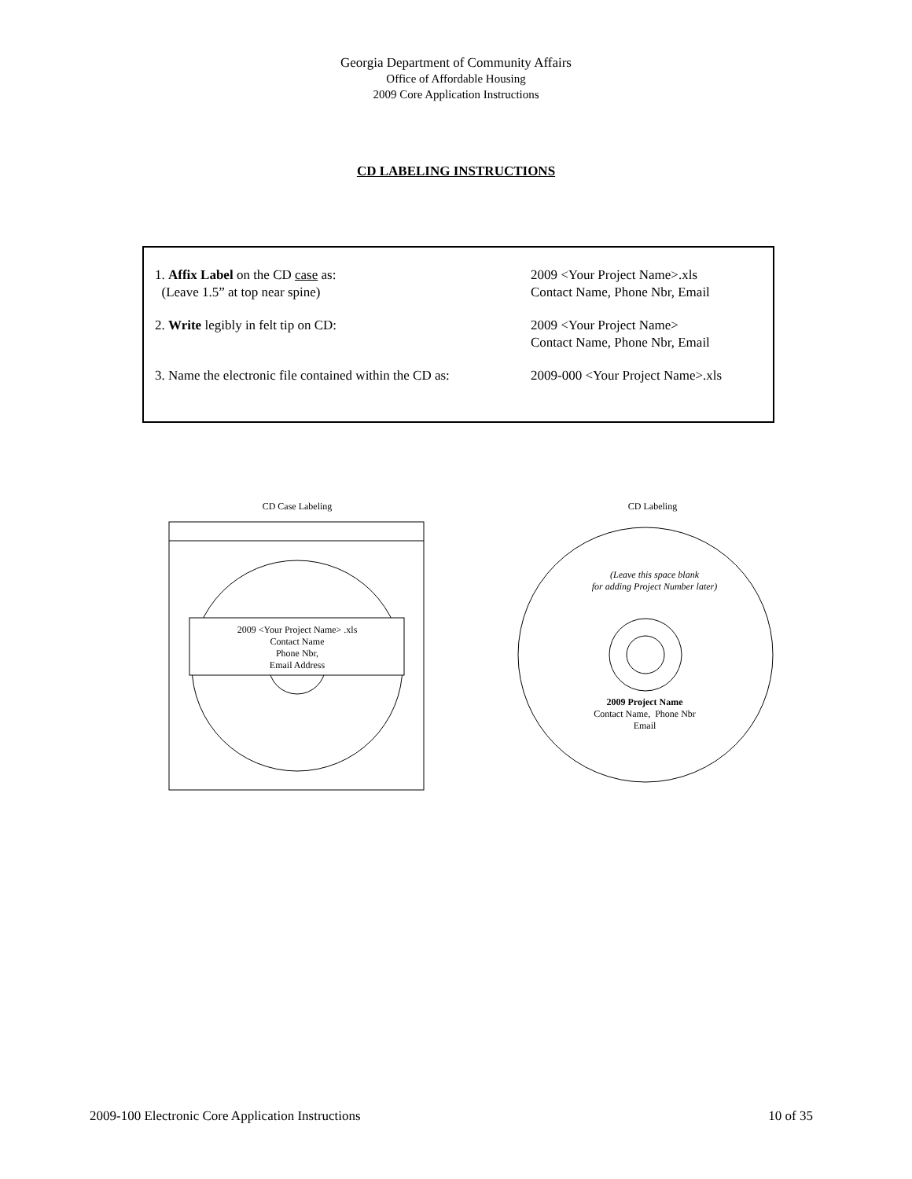Georgia Department of Community Affairs
Office of Affordable Housing
2009 Core Application Instructions
CD LABELING INSTRUCTIONS
1. Affix Label on the CD case as:
(Leave 1.5” at top near spine)
2009 <Your Project Name>.xls
Contact Name, Phone Nbr, Email
2. Write legibly in felt tip on CD: 2009 <Your Project Name>
Contact Name, Phone Nbr, Email
3. Name the electronic file contained within the CD as:
2009-000 <Your Project Name>.xls
CD Case Labeling
2009 <Your Project Name> .xls
Contact Name
Phone Nbr,
Email Address
CD Labeling
(Leave this space blank
for adding Project Number later)
2009 Project Name
Contact Name, Phone Nbr
Email
2009-100 Electronic Core Application Instructions 10 of 35